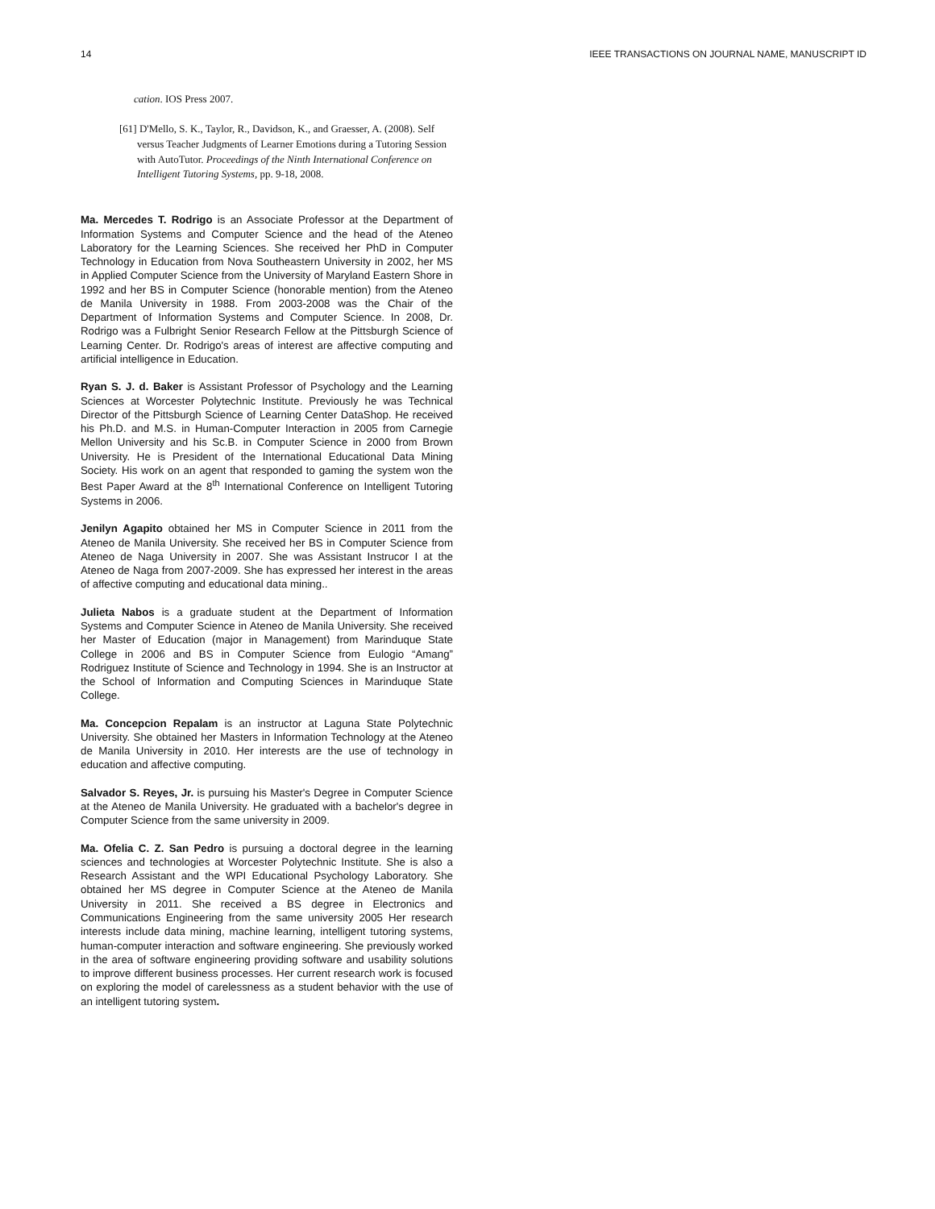14 IEEE TRANSACTIONS ON JOURNAL NAME, MANUSCRIPT ID
cation. IOS Press 2007.
[61] D'Mello, S. K., Taylor, R., Davidson, K., and Graesser, A. (2008). Self versus Teacher Judgments of Learner Emotions during a Tutoring Session with AutoTutor. Proceedings of the Ninth International Conference on Intelligent Tutoring Systems, pp. 9-18, 2008.
Ma. Mercedes T. Rodrigo is an Associate Professor at the Department of Information Systems and Computer Science and the head of the Ateneo Laboratory for the Learning Sciences. She received her PhD in Computer Technology in Education from Nova Southeastern University in 2002, her MS in Applied Computer Science from the University of Maryland Eastern Shore in 1992 and her BS in Computer Science (honorable mention) from the Ateneo de Manila University in 1988. From 2003-2008 was the Chair of the Department of Information Systems and Computer Science. In 2008, Dr. Rodrigo was a Fulbright Senior Research Fellow at the Pittsburgh Science of Learning Center. Dr. Rodrigo's areas of interest are affective computing and artificial intelligence in Education.
Ryan S. J. d. Baker is Assistant Professor of Psychology and the Learning Sciences at Worcester Polytechnic Institute. Previously he was Technical Director of the Pittsburgh Science of Learning Center DataShop. He received his Ph.D. and M.S. in Human-Computer Interaction in 2005 from Carnegie Mellon University and his Sc.B. in Computer Science in 2000 from Brown University. He is President of the International Educational Data Mining Society. His work on an agent that responded to gaming the system won the Best Paper Award at the 8<sup>th</sup> International Conference on Intelligent Tutoring Systems in 2006.
Jenilyn Agapito obtained her MS in Computer Science in 2011 from the Ateneo de Manila University. She received her BS in Computer Science from Ateneo de Naga University in 2007. She was Assistant Instrucor I at the Ateneo de Naga from 2007-2009. She has expressed her interest in the areas of affective computing and educational data mining..
Julieta Nabos is a graduate student at the Department of Information Systems and Computer Science in Ateneo de Manila University. She received her Master of Education (major in Management) from Marinduque State College in 2006 and BS in Computer Science from Eulogio “Amang” Rodriguez Institute of Science and Technology in 1994. She is an Instructor at the School of Information and Computing Sciences in Marinduque State College.
Ma. Concepcion Repalam is an instructor at Laguna State Polytechnic University. She obtained her Masters in Information Technology at the Ateneo de Manila University in 2010. Her interests are the use of technology in education and affective computing.
Salvador S. Reyes, Jr. is pursuing his Master's Degree in Computer Science at the Ateneo de Manila University. He graduated with a bachelor's degree in Computer Science from the same university in 2009.
Ma. Ofelia C. Z. San Pedro is pursuing a doctoral degree in the learning sciences and technologies at Worcester Polytechnic Institute. She is also a Research Assistant and the WPI Educational Psychology Laboratory. She obtained her MS degree in Computer Science at the Ateneo de Manila University in 2011. She received a BS degree in Electronics and Communications Engineering from the same university 2005 Her research interests include data mining, machine learning, intelligent tutoring systems, human-computer interaction and software engineering. She previously worked in the area of software engineering providing software and usability solutions to improve different business processes. Her current research work is focused on exploring the model of carelessness as a student behavior with the use of an intelligent tutoring system.